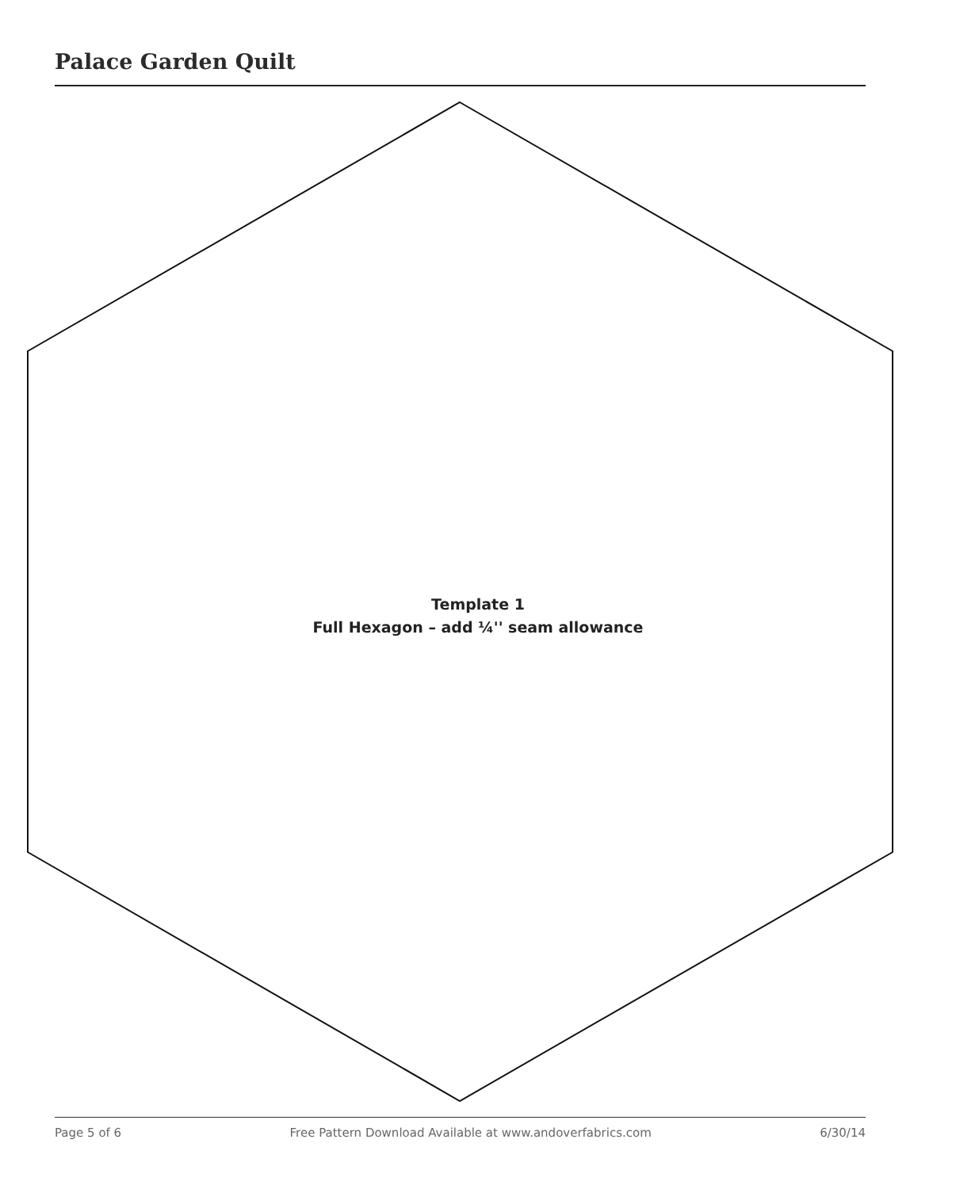Palace Garden Quilt
Template 1
Full Hexagon – add ¼'' seam allowance
Page 5 of 6 Free Pattern Download Available at www.andoverfabrics.com 6/30/14